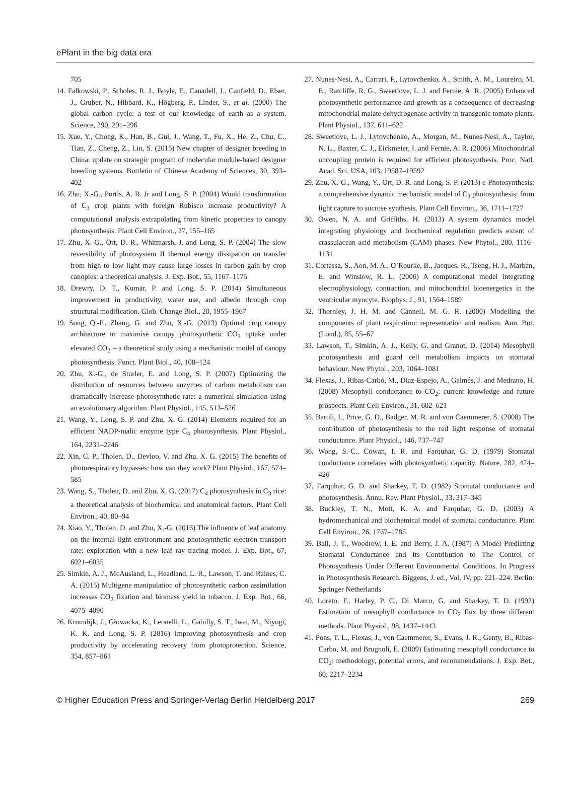ePlant in the big data era
705
14. Falkowski, P., Scholes, R. J., Boyle, E., Canadell, J., Canfield, D., Elser, J., Gruber, N., Hibbard, K., Högberg, P., Linder, S., et al. (2000) The global carbon cycle: a test of our knowledge of earth as a system. Science, 290, 291–296
15. Xue, Y., Chong, K., Han, B., Gui, J., Wang, T., Fu, X., He, Z., Chu, C., Tian, Z., Cheng, Z., Lin, S. (2015) New chapter of designer breeding in China: update on strategic program of molecular module-based designer breeding systems. Buttletin of Chinese Academy of Sciences, 30, 393–402
16. Zhu, X.-G., Portis, A. R. Jr and Long, S. P. (2004) Would transformation of C<sub>3</sub> crop plants with foreign Rubisco increase productivity? A computational analysis extrapolating from kinetic properties to canopy photosynthesis. Plant Cell Environ., 27, 155–165
17. Zhu, X.-G., Ort, D. R., Whitmarsh, J. and Long, S. P. (2004) The slow reversibility of photosystem II thermal energy dissipation on transfer from high to low light may cause large losses in carbon gain by crop canopies: a theoretical analysis. J. Exp. Bot., 55, 1167–1175
18. Drewry, D. T., Kumar, P. and Long, S. P. (2014) Simultaneous improvement in productivity, water use, and albedo through crop structural modification. Glob. Change Biol., 20, 1955–1967
19. Song, Q.-F., Zhang, G. and Zhu, X.-G. (2013) Optimal crop canopy architecture to maximise canopy photosynthetic CO<sub>2</sub> uptake under elevated CO<sub>2</sub> – a theoretical study using a mechanistic model of canopy photosynthesis. Funct. Plant Biol., 40, 108–124
20. Zhu, X.-G., de Sturler, E. and Long, S. P. (2007) Optimizing the distribution of resources between enzymes of carbon metabolism can dramatically increase photosynthetic rate: a numerical simulation using an evolutionary algorithm. Plant Physiol., 145, 513–526
21. Wang, Y., Long, S. P. and Zhu, X. G. (2014) Elements required for an efficient NADP-malic enzyme type C<sub>4</sub> photosynthesis. Plant Physiol., 164, 2231–2246
22. Xin, C. P., Tholen, D., Devloo, V. and Zhu, X. G. (2015) The benefits of photorespiratory bypasses: how can they work? Plant Physiol., 167, 574–585
23. Wang, S., Tholen, D. and Zhu, X. G. (2017) C<sub>4</sub> photosynthesis in C<sub>3</sub> rice: a theoretical analysis of biochemical and anatomical factors. Plant Cell Environ., 40, 80–94
24. Xiao, Y., Tholen, D. and Zhu, X.-G. (2016) The influence of leaf anatomy on the internal light environment and photosynthetic electron transport rate: exploration with a new leaf ray tracing model. J. Exp. Bot., 67, 6021–6035
25. Simkin, A. J., McAusland, L., Headland, L. R., Lawson, T. and Raines, C. A. (2015) Multigene manipulation of photosynthetic carbon assimilation increases CO<sub>2</sub> fixation and biomass yield in tobacco. J. Exp. Bot., 66, 4075–4090
26. Kromdijk, J., Głowacka, K., Leonelli, L., Gabilly, S. T., Iwai, M., Niyogi, K. K. and Long, S. P. (2016) Improving photosynthesis and crop productivity by accelerating recovery from photoprotection. Science, 354, 857–861
27. Nunes-Nesi, A., Carrari, F., Lytovchenko, A., Smith, A. M., Loureiro, M. E., Ratcliffe, R. G., Sweetlove, L. J. and Fernie, A. R. (2005) Enhanced photosynthetic performance and growth as a consequence of decreasing mitochondrial malate dehydrogenase activity in transgenic tomato plants. Plant Physiol., 137, 611–622
28. Sweetlove, L. J., Lytovchenko, A., Morgan, M., Nunes-Nesi, A., Taylor, N. L., Baxter, C. J., Eickmeier, I. and Fernie, A. R. (2006) Mitochondrial uncoupling protein is required for efficient photosynthesis. Proc. Natl. Acad. Sci. USA, 103, 19587–19592
29. Zhu, X.-G., Wang, Y., Ort, D. R. and Long, S. P. (2013) e-Photosynthesis: a comprehensive dynamic mechanistic model of C<sub>3</sub> photosynthesis: from light capture to sucrose synthesis. Plant Cell Environ., 36, 1711–1727
30. Owen, N. A. and Griffiths, H. (2013) A system dynamics model integrating physiology and biochemical regulation predicts extent of crassulacean acid metabolism (CAM) phases. New Phytol., 200, 1116–1131
31. Cortassa, S., Aon, M. A., O’Rourke, B., Jacques, R., Tseng, H. J., Marbán, E. and Winslow, R. L. (2006) A computational model integrating electrophysiology, contraction, and mitochondrial bioenergetics in the ventricular myocyte. Biophys. J., 91, 1564–1589
32. Thornley, J. H. M. and Cannell, M. G. R. (2000) Modelling the components of plant respiration: representation and realism. Ann. Bot. (Lond.), 85, 55–67
33. Lawson, T., Simkin, A. J., Kelly, G. and Granot, D. (2014) Mesophyll photosynthesis and guard cell metabolism impacts on stomatal behaviour. New Phytol., 203, 1064–1081
34. Flexas, J., Ribas-Carbó, M., Diaz-Espejo, A., Galmés, J. and Medrano, H. (2008) Mesophyll conductance to CO<sub>2</sub>: current knowledge and future prospects. Plant Cell Environ., 31, 602–621
35. Baroli, I., Price, G. D., Badger, M. R. and von Caemmerer, S. (2008) The contribution of photosynthesis to the red light response of stomatal conductance. Plant Physiol., 146, 737–747
36. Wong, S.-C., Cowan, I. R. and Farquhar, G. D. (1979) Stomatal conductance correlates with photosynthetic capacity. Nature, 282, 424–426
37. Farquhar, G. D. and Sharkey, T. D. (1982) Stomatal conductance and photosynthesis. Annu. Rev. Plant Physiol., 33, 317–345
38. Buckley, T. N., Mott, K. A. and Farquhar, G. D. (2003) A hydromechanical and biochemical model of stomatal conductance. Plant Cell Environ., 26, 1767–1785
39. Ball, J. T., Woodrow, I. E. and Berry, J. A. (1987) A Model Predicting Stomatal Conductance and Its Contribution to The Control of Photosynthesis Under Different Environmental Conditions. In Progress in Photosynthesis Research. Biggens, J. ed., Vol, IV, pp. 221–224. Berlin: Springer Netherlands
40. Loreto, F., Harley, P. C., Di Marco, G. and Sharkey, T. D. (1992) Estimation of mesophyll conductance to CO<sub>2</sub> flux by three different methods. Plant Physiol., 98, 1437–1443
41. Pons, T. L., Flexas, J., von Caemmerer, S., Evans, J. R., Genty, B., Ribas-Carbo, M. and Brugnoli, E. (2009) Estimating mesophyll conductance to CO<sub>2</sub>: methodology, potential errors, and recommendations. J. Exp. Bot., 60, 2217–2234
© Higher Education Press and Springer-Verlag Berlin Heidelberg 2017 269